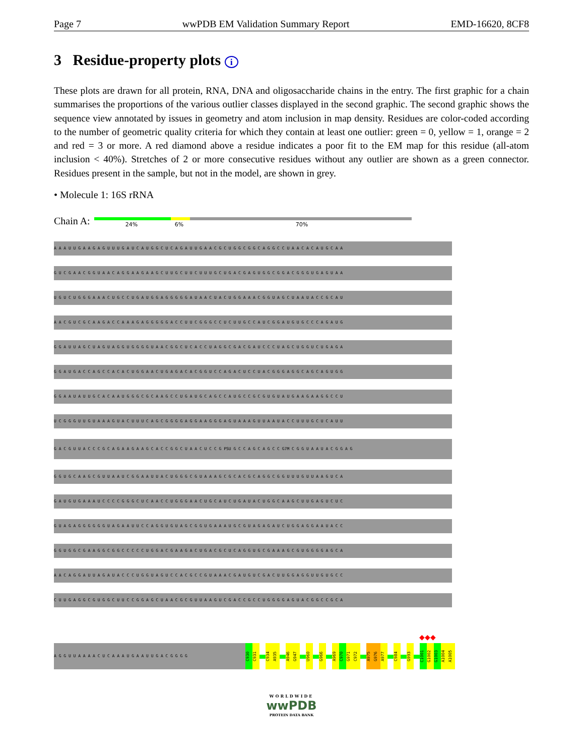Page 7 wwPDB EM Validation Summary Report EMD-16620, 8CF8
3 Residue-property plots i
These plots are drawn for all protein, RNA, DNA and oligosaccharide chains in the entry. The first graphic for a chain summarises the proportions of the various outlier classes displayed in the second graphic. The second graphic shows the sequence view annotated by issues in geometry and atom inclusion in map density. Residues are color-coded according to the number of geometric quality criteria for which they contain at least one outlier: green = 0, yellow = 1, orange = 2 and red = 3 or more. A red diamond above a residue indicates a poor fit to the EM map for this residue (all-atom inclusion < 40%). Stretches of 2 or more consecutive residues without any outlier are shown as a green connector. Residues present in the sample, but not in the model, are shown in grey.
• Molecule 1: 16S rRNA
Chain A:
24% 6% 70%
A A A U U G A A G A G U U U G A U C A U G G C U C A G A U U G A A C G C U G G C G G C A G G C C U A A C A C A U G C A A
G U C G A A C G G U A A C A G G A A G A A G C U U G C U U C U U U G C U G A C G A G U G G C G G A C G G G U G A G U A A
U G U C U G G G A A A C U G C C U G A U G G A G G G G G A U A A C U A C U G G A A A C G G U A G C U A A U A C C G C A U
A A C G U C G C A A G A C C A A A G A G G G G G A C C U U C G G G C C U C U U G C C A U C G G A U G U G C C C A G A U G
G G A U U A G C U A G U A G G U G G G G U A A C G G C U C A C C U A G G C G A C G A U C C C U A G C U G G U C U G A G A
G G A U G A C C A G C C A C A C U G G A A C U G A G A C A C G G U C C A G A C U C C U A C G G G A G G C A G C A G U G G
G G A A U A U U G C A C A A U G G G C G C A A G C C U G A U G C A G C C A U G C C G C G U G U A U G A A G A A G G C C U
U C G G G U U G U A A A G U A C U U U C A G C G G G G A G G A A G G G A G U A A A G U U A A U A C C U U U G C U C A U U
G A C G U U A C C C G C A G A A G A A G C A C C G G C U A A C U C C G PSU G C C A G C A G C C G7M C G G U A A U A C G G A G
G G U G C A A G C G U U A A U C G G A A U U A C U G G G C G U A A A G C G C A C G C A G G C G G U U U G U U A A G U C A
G A U G U G A A A U C C C C G G G C U C A A C C U G G G A A C U G C A U C U G A U A C U G G C A A G C U U G A G U C U C
G U A G A G G G G G G U A G A A U U C C A G G U G U A G C G G U G A A A U G C G U A G A G A U C U G G A G G A A U A C C
G G U G G C G A A G G C G G C C C C C U G G A C G A A G A C U G A C G C U C A G G U G C G A A A G C G U G G G G A G C A
A A C A G G A U U A G A U A C C C U G G U A G U C C A C G C C G U A A A C G A U G U C G A C U U G G A G G U U G U G C C
C U U G A G G C G U G G C U U C C G G A G C U A A C G C G U U A A G U C G A C C G C C U G G G G A G U A C G G C C G C A
◆◆◆
A G G U U A A A A C U C A A A U G A A U U G A C G G G G
C930
C931
C934
A935
A946
G947
U960
G966
A969
C970
G971
C972
A975
G976
A977
C984
G993
C1001
G1002
G1003
A1004
A1005
WORLDWIDE
wwPDB
PROTEIN DATA BANK